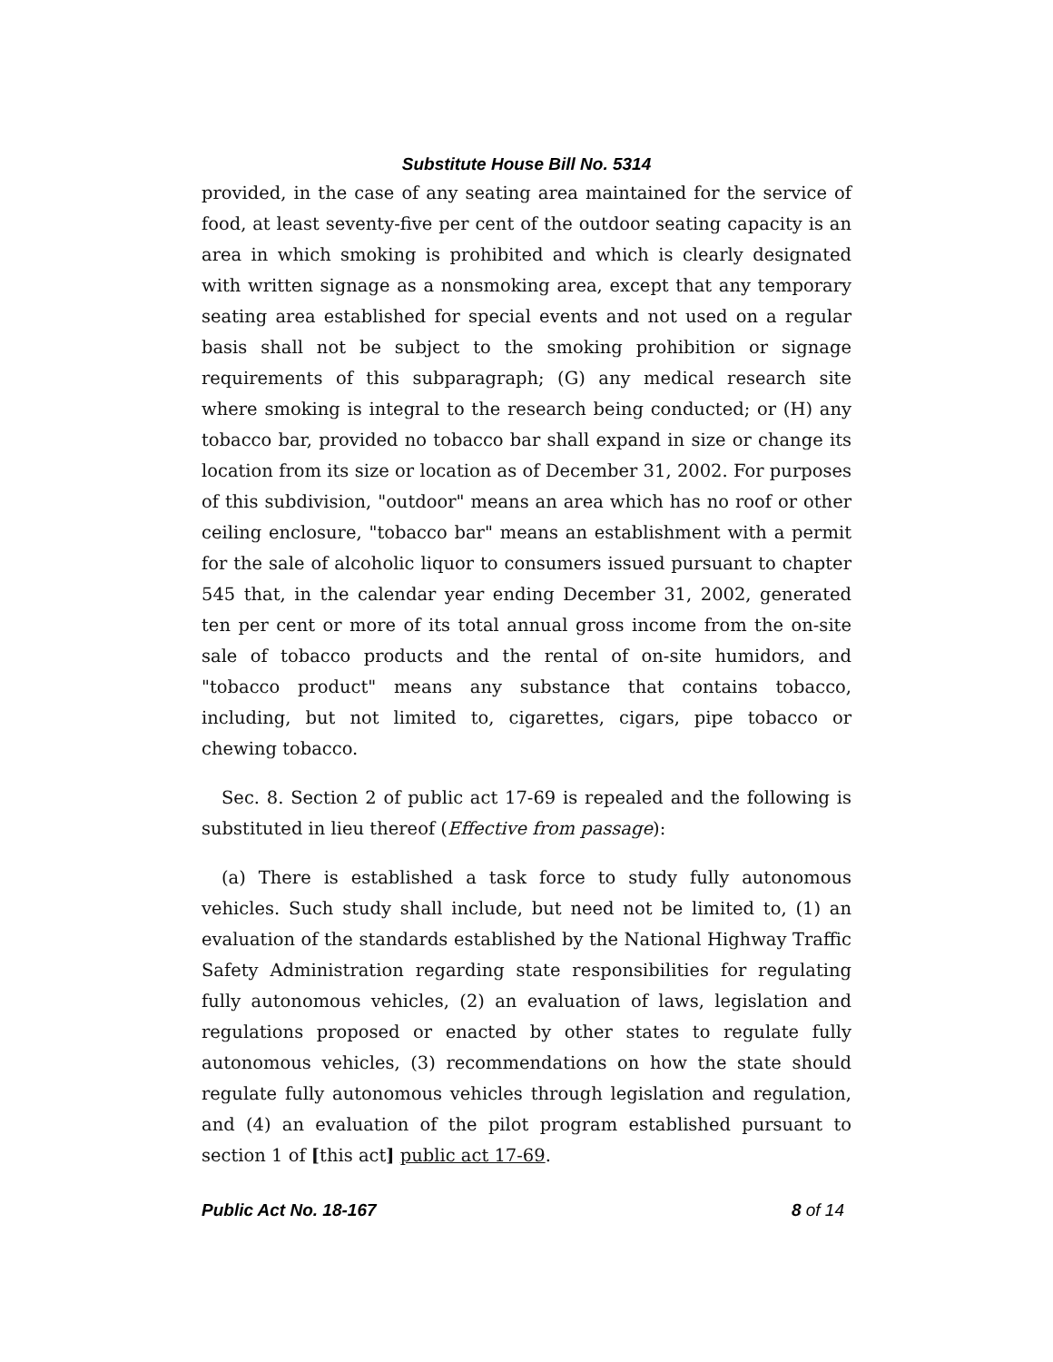Substitute House Bill No. 5314
provided, in the case of any seating area maintained for the service of food, at least seventy-five per cent of the outdoor seating capacity is an area in which smoking is prohibited and which is clearly designated with written signage as a nonsmoking area, except that any temporary seating area established for special events and not used on a regular basis shall not be subject to the smoking prohibition or signage requirements of this subparagraph; (G) any medical research site where smoking is integral to the research being conducted; or (H) any tobacco bar, provided no tobacco bar shall expand in size or change its location from its size or location as of December 31, 2002. For purposes of this subdivision, "outdoor" means an area which has no roof or other ceiling enclosure, "tobacco bar" means an establishment with a permit for the sale of alcoholic liquor to consumers issued pursuant to chapter 545 that, in the calendar year ending December 31, 2002, generated ten per cent or more of its total annual gross income from the on-site sale of tobacco products and the rental of on-site humidors, and "tobacco product" means any substance that contains tobacco, including, but not limited to, cigarettes, cigars, pipe tobacco or chewing tobacco.
Sec. 8. Section 2 of public act 17-69 is repealed and the following is substituted in lieu thereof (Effective from passage):
(a) There is established a task force to study fully autonomous vehicles. Such study shall include, but need not be limited to, (1) an evaluation of the standards established by the National Highway Traffic Safety Administration regarding state responsibilities for regulating fully autonomous vehicles, (2) an evaluation of laws, legislation and regulations proposed or enacted by other states to regulate fully autonomous vehicles, (3) recommendations on how the state should regulate fully autonomous vehicles through legislation and regulation, and (4) an evaluation of the pilot program established pursuant to section 1 of [this act] public act 17-69.
Public Act No. 18-167 8 of 14